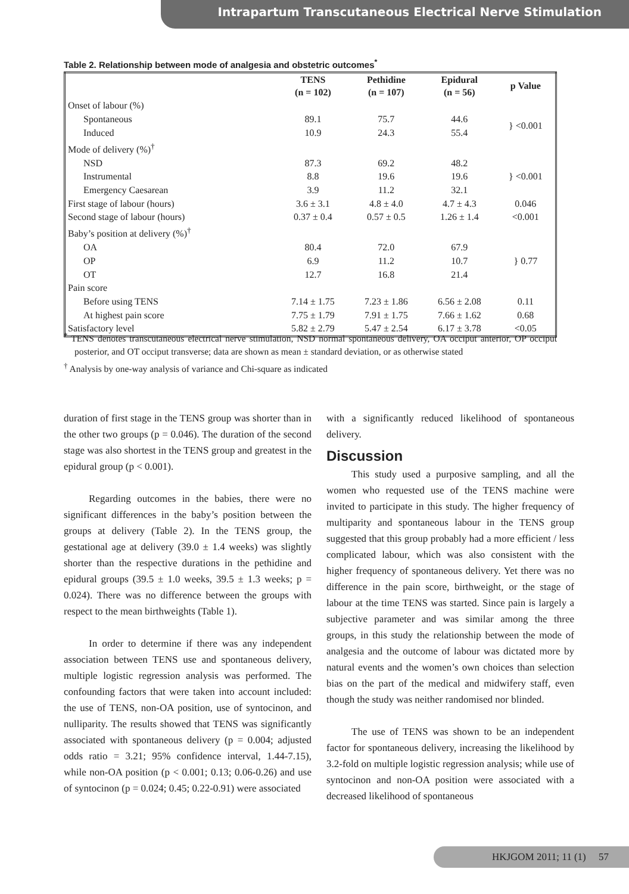Intrapartum Transcutaneous Electrical Nerve Stimulation
Table 2. Relationship between mode of analgesia and obstetric outcomes<sup>*</sup>
| | TENS (n = 102) | Pethidine (n = 107) | Epidural (n = 56) | p Value |
| --- | --- | --- | --- | --- |
| Onset of labour (%) | | | | |
| Spontaneous | 89.1 | 75.7 | 44.6 | } <0.001 |
| Induced | 10.9 | 24.3 | 55.4 | |
| Mode of delivery (%)<sup>†</sup> | | | | |
| NSD | 87.3 | 69.2 | 48.2 | } <0.001 |
| Instrumental | 8.8 | 19.6 | 19.6 | |
| Emergency Caesarean | 3.9 | 11.2 | 32.1 | |
| First stage of labour (hours) | 3.6 ± 3.1 | 4.8 ± 4.0 | 4.7 ± 4.3 | 0.046 |
| Second stage of labour (hours) | 0.37 ± 0.4 | 0.57 ± 0.5 | 1.26 ± 1.4 | <0.001 |
| Baby’s position at delivery (%)<sup>†</sup> | | | | |
| OA | 80.4 | 72.0 | 67.9 | } 0.77 |
| OP | 6.9 | 11.2 | 10.7 | |
| OT | 12.7 | 16.8 | 21.4 | |
| Pain score | | | | |
| Before using TENS | 7.14 ± 1.75 | 7.23 ± 1.86 | 6.56 ± 2.08 | 0.11 |
| At highest pain score | 7.75 ± 1.79 | 7.91 ± 1.75 | 7.66 ± 1.62 | 0.68 |
| Satisfactory level | 5.82 ± 2.79 | 5.47 ± 2.54 | 6.17 ± 3.78 | <0.05 |
<sup>*</sup> TENS denotes transcutaneous electrical nerve stimulation, NSD normal spontaneous delivery, OA occiput anterior, OP occiput posterior, and OT occiput transverse; data are shown as mean ± standard deviation, or as otherwise stated
<sup>†</sup> Analysis by one-way analysis of variance and Chi-square as indicated
duration of first stage in the TENS group was shorter than in the other two groups (p = 0.046). The duration of the second stage was also shortest in the TENS group and greatest in the epidural group (p < 0.001).
Regarding outcomes in the babies, there were no significant differences in the baby’s position between the groups at delivery (Table 2). In the TENS group, the gestational age at delivery (39.0 ± 1.4 weeks) was slightly shorter than the respective durations in the pethidine and epidural groups (39.5 ± 1.0 weeks, 39.5 ± 1.3 weeks; p = 0.024). There was no difference between the groups with respect to the mean birthweights (Table 1).
In order to determine if there was any independent association between TENS use and spontaneous delivery, multiple logistic regression analysis was performed. The confounding factors that were taken into account included: the use of TENS, non-OA position, use of syntocinon, and nulliparity. The results showed that TENS was significantly associated with spontaneous delivery (p = 0.004; adjusted odds ratio = 3.21; 95% confidence interval, 1.44-7.15), while non-OA position (p < 0.001; 0.13; 0.06-0.26) and use of syntocinon (p = 0.024; 0.45; 0.22-0.91) were associated
with a significantly reduced likelihood of spontaneous delivery.
Discussion
This study used a purposive sampling, and all the women who requested use of the TENS machine were invited to participate in this study. The higher frequency of multiparity and spontaneous labour in the TENS group suggested that this group probably had a more efficient / less complicated labour, which was also consistent with the higher frequency of spontaneous delivery. Yet there was no difference in the pain score, birthweight, or the stage of labour at the time TENS was started. Since pain is largely a subjective parameter and was similar among the three groups, in this study the relationship between the mode of analgesia and the outcome of labour was dictated more by natural events and the women’s own choices than selection bias on the part of the medical and midwifery staff, even though the study was neither randomised nor blinded.
The use of TENS was shown to be an independent factor for spontaneous delivery, increasing the likelihood by 3.2-fold on multiple logistic regression analysis; while use of syntocinon and non-OA position were associated with a decreased likelihood of spontaneous
HKJGOM 2011; 11 (1) 57